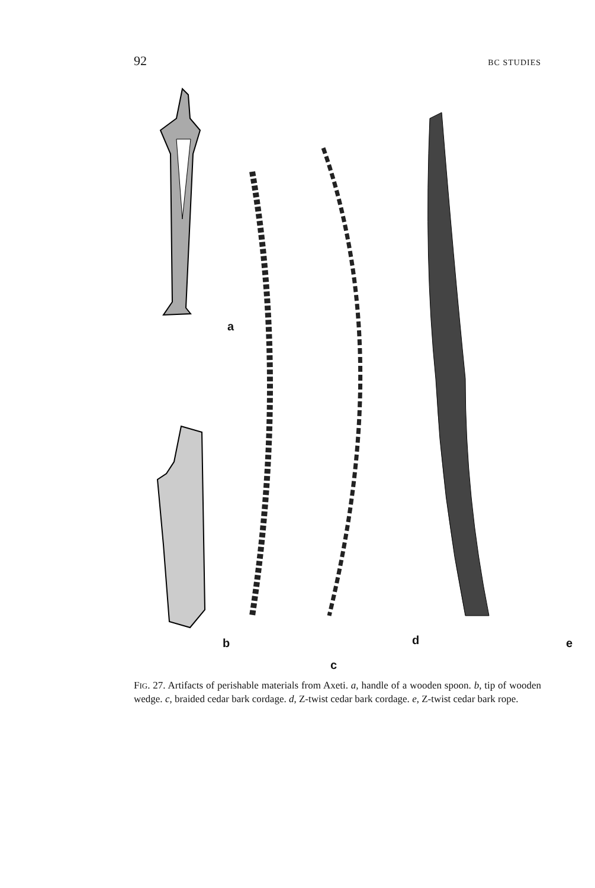92 BC STUDIES
a
b
c
d e
FIG. 27. Artifacts of perishable materials from Axeti. a, handle of a wooden spoon. b, tip of wooden wedge. c, braided cedar bark cordage. d, Z-twist cedar bark cordage. e, Z-twist cedar bark rope.